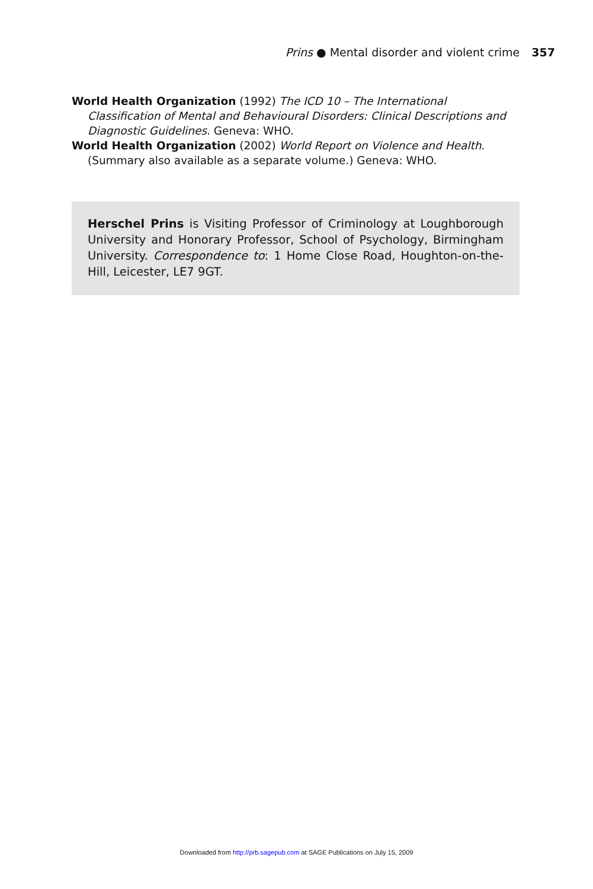Prins ● Mental disorder and violent crime 357
World Health Organization (1992) The ICD 10 – The International Classification of Mental and Behavioural Disorders: Clinical Descriptions and Diagnostic Guidelines. Geneva: WHO.
World Health Organization (2002) World Report on Violence and Health. (Summary also available as a separate volume.) Geneva: WHO.
Herschel Prins is Visiting Professor of Criminology at Loughborough University and Honorary Professor, School of Psychology, Birmingham University. Correspondence to: 1 Home Close Road, Houghton-on-the-Hill, Leicester, LE7 9GT.
Downloaded from http://prb.sagepub.com at SAGE Publications on July 15, 2009